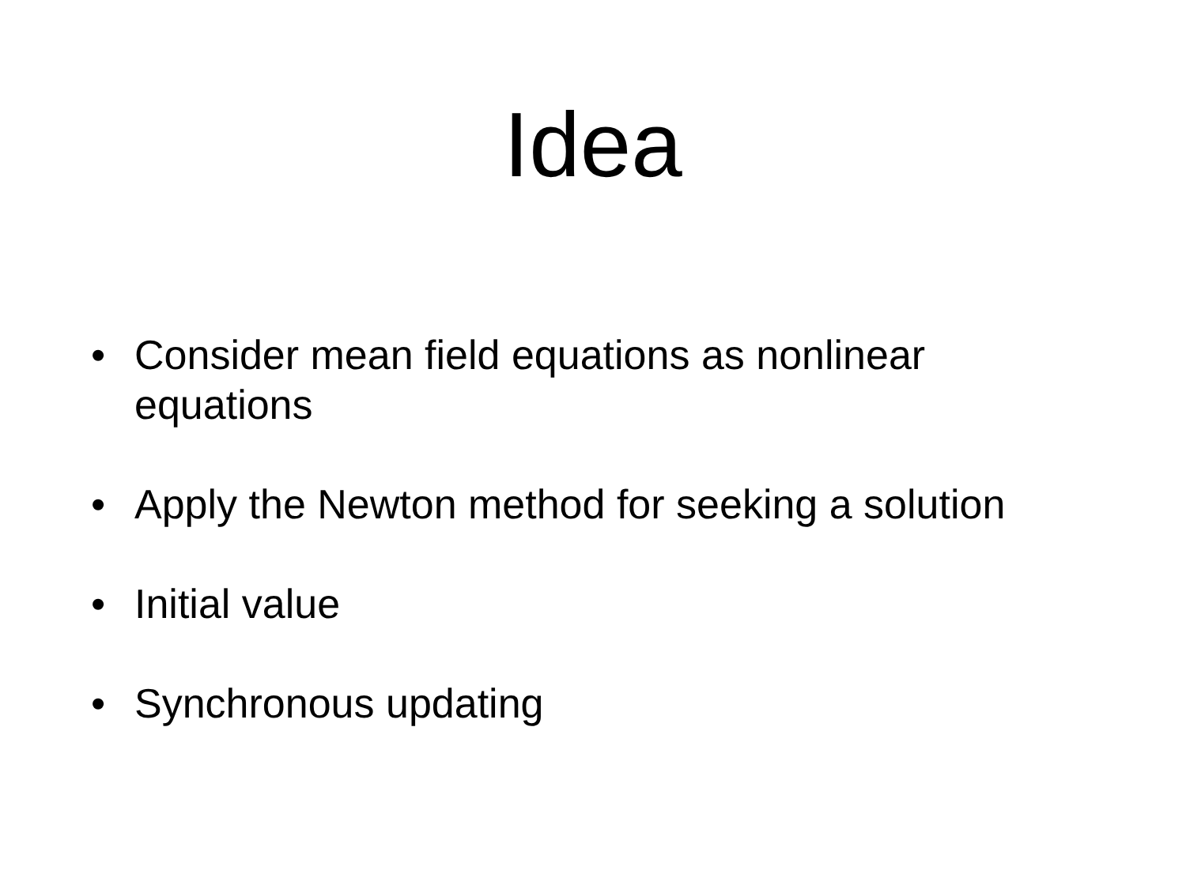Idea
• Consider mean field equations as nonlinear equations
• Apply the Newton method for seeking a solution
• Initial value
• Synchronous updating